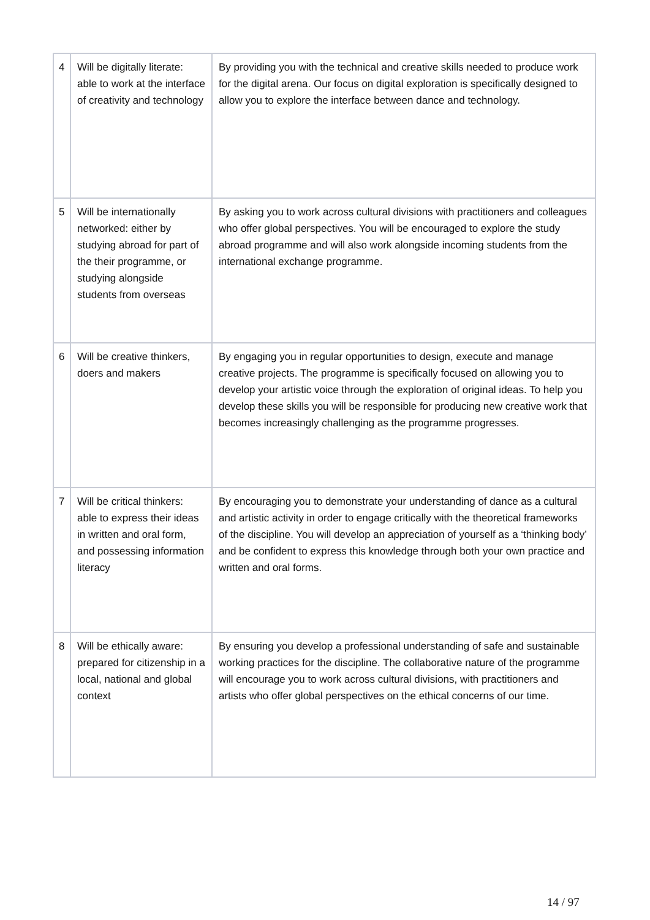| 4 | Will be digitally literate: able to work at the interface of creativity and technology | By providing you with the technical and creative skills needed to produce work for the digital arena. Our focus on digital exploration is specifically designed to allow you to explore the interface between dance and technology. |
| 5 | Will be internationally networked: either by studying abroad for part of the their programme, or studying alongside students from overseas | By asking you to work across cultural divisions with practitioners and colleagues who offer global perspectives. You will be encouraged to explore the study abroad programme and will also work alongside incoming students from the international exchange programme. |
| 6 | Will be creative thinkers, doers and makers | By engaging you in regular opportunities to design, execute and manage creative projects. The programme is specifically focused on allowing you to develop your artistic voice through the exploration of original ideas. To help you develop these skills you will be responsible for producing new creative work that becomes increasingly challenging as the programme progresses. |
| 7 | Will be critical thinkers: able to express their ideas in written and oral form, and possessing information literacy | By encouraging you to demonstrate your understanding of dance as a cultural and artistic activity in order to engage critically with the theoretical frameworks of the discipline. You will develop an appreciation of yourself as a ‘thinking body’ and be confident to express this knowledge through both your own practice and written and oral forms. |
| 8 | Will be ethically aware: prepared for citizenship in a local, national and global context | By ensuring you develop a professional understanding of safe and sustainable working practices for the discipline. The collaborative nature of the programme will encourage you to work across cultural divisions, with practitioners and artists who offer global perspectives on the ethical concerns of our time. |
14 / 97